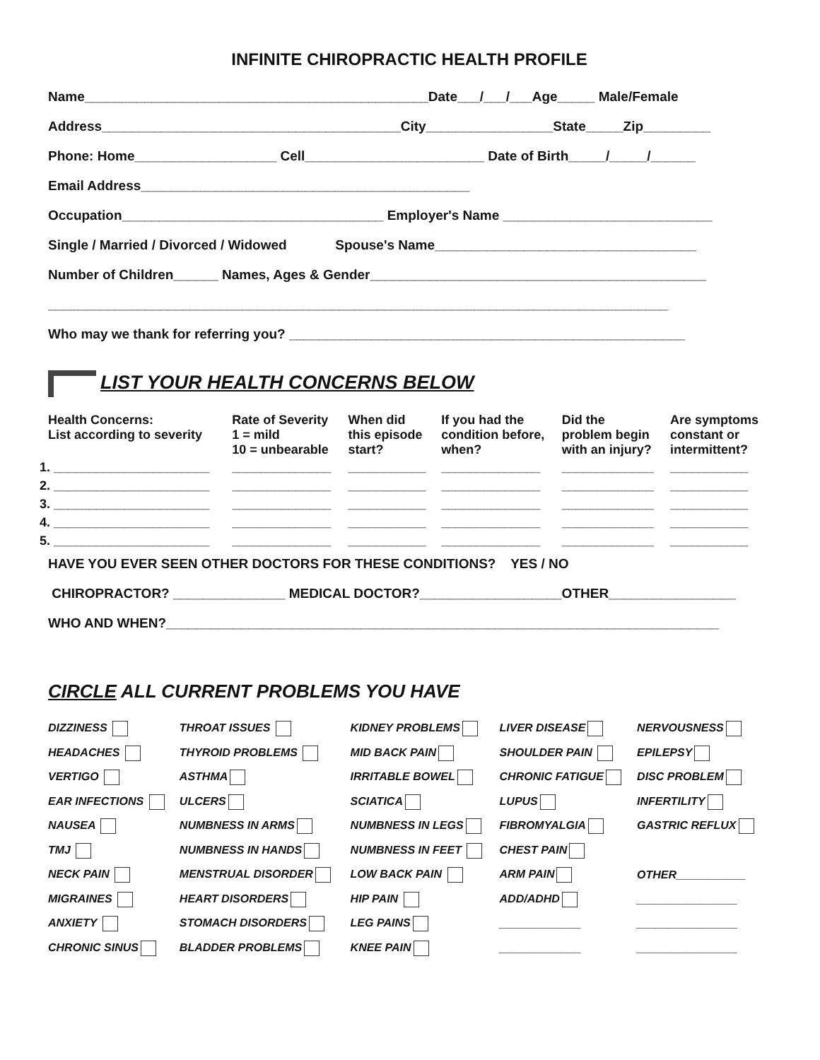INFINITE CHIROPRACTIC HEALTH PROFILE
Name______________________________________________Date___/___/___Age_____ Male/Female
Address________________________________________City_________________State_____Zip_________
Phone: Home___________________ Cell________________________ Date of Birth_____/_____/______
Email Address____________________________________________
Occupation___________________________________ Employer's Name ____________________________
Single / Married / Divorced / Widowed Spouse's Name___________________________________
Number of Children______ Names, Ages & Gender_____________________________________________
___________________________________________________________________________________
Who may we thank for referring you? _____________________________________________________
LIST YOUR HEALTH CONCERNS BELOW
| Health Concerns: List according to severity | Rate of Severity 1 = mild 10 = unbearable | When did this episode start? | If you had the condition before, when? | Did the problem begin with an injury? | Are symptoms constant or intermittent? |
| --- | --- | --- | --- | --- | --- |
| 1. ______________________ | ______________ | ___________ | ______________ | _____________ | ___________ |
| 2. ______________________ | ______________ | ___________ | ______________ | _____________ | ___________ |
| 3. ______________________ | ______________ | ___________ | ______________ | _____________ | ___________ |
| 4. ______________________ | ______________ | ___________ | ______________ | _____________ | ___________ |
| 5. ______________________ | ______________ | ___________ | ______________ | _____________ | ___________ |
HAVE YOU EVER SEEN OTHER DOCTORS FOR THESE CONDITIONS? YES / NO
CHIROPRACTOR? _______________ MEDICAL DOCTOR?___________________OTHER_________________
WHO AND WHEN?__________________________________________________________________________
CIRCLE ALL CURRENT PROBLEMS YOU HAVE
| DIZZINESS | THROAT ISSUES | KIDNEY PROBLEMS | LIVER DISEASE | NERVOUSNESS |
| HEADACHES | THYROID PROBLEMS | MID BACK PAIN | SHOULDER PAIN | EPILEPSY |
| VERTIGO | ASTHMA | IRRITABLE BOWEL | CHRONIC FATIGUE | DISC PROBLEM |
| EAR INFECTIONS | ULCERS | SCIATICA | LUPUS | INFERTILITY |
| NAUSEA | NUMBNESS IN ARMS | NUMBNESS IN LEGS | FIBROMYALGIA | GASTRIC REFLUX |
| TMJ | NUMBNESS IN HANDS | NUMBNESS IN FEET | CHEST PAIN | |
| NECK PAIN | MENSTRUAL DISORDER | LOW BACK PAIN | ARM PAIN | OTHER___________ |
| MIGRAINES | HEART DISORDERS | HIP PAIN | ADD/ADHD | ________________ |
| ANXIETY | STOMACH DISORDERS | LEG PAINS | _____________ | ________________ |
| CHRONIC SINUS | BLADDER PROBLEMS | KNEE PAIN | _____________ | ________________ |